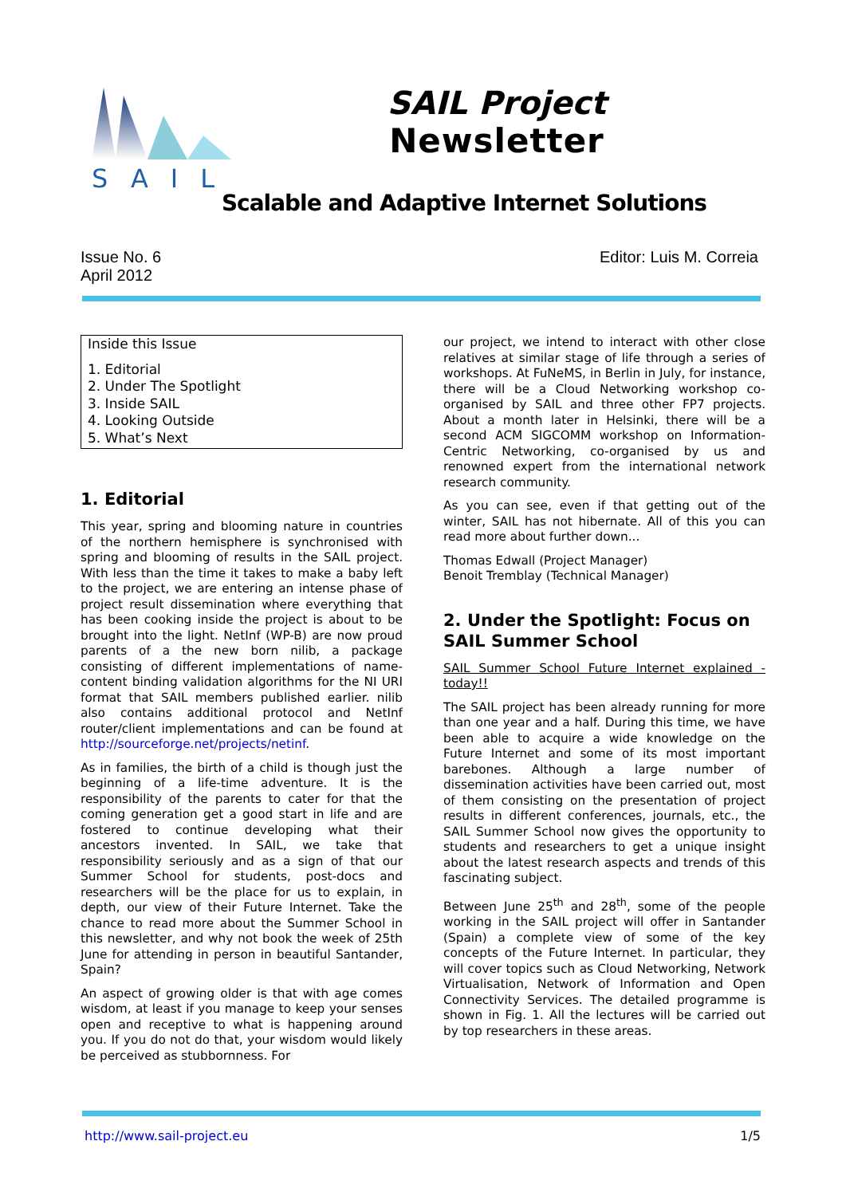SAIL
SAIL Project
Newsletter
Scalable and Adaptive Internet Solutions
Issue No. 6
April 2012
Editor: Luis M. Correia
Inside this Issue
1. Editorial
2. Under The Spotlight
3. Inside SAIL
4. Looking Outside
5. What’s Next
1. Editorial
This year, spring and blooming nature in countries of the northern hemisphere is synchronised with spring and blooming of results in the SAIL project. With less than the time it takes to make a baby left to the project, we are entering an intense phase of project result dissemination where everything that has been cooking inside the project is about to be brought into the light. NetInf (WP-B) are now proud parents of a the new born nilib, a package consisting of different implementations of name-content binding validation algorithms for the NI URI format that SAIL members published earlier. nilib also contains additional protocol and NetInf router/client implementations and can be found at http://sourceforge.net/projects/netinf.
As in families, the birth of a child is though just the beginning of a life-time adventure. It is the responsibility of the parents to cater for that the coming generation get a good start in life and are fostered to continue developing what their ancestors invented. In SAIL, we take that responsibility seriously and as a sign of that our Summer School for students, post-docs and researchers will be the place for us to explain, in depth, our view of their Future Internet. Take the chance to read more about the Summer School in this newsletter, and why not book the week of 25th June for attending in person in beautiful Santander, Spain?
An aspect of growing older is that with age comes wisdom, at least if you manage to keep your senses open and receptive to what is happening around you. If you do not do that, your wisdom would likely be perceived as stubbornness. For
our project, we intend to interact with other close relatives at similar stage of life through a series of workshops. At FuNeMS, in Berlin in July, for instance, there will be a Cloud Networking workshop co-organised by SAIL and three other FP7 projects. About a month later in Helsinki, there will be a second ACM SIGCOMM workshop on Information-Centric Networking, co-organised by us and renowned expert from the international network research community.
As you can see, even if that getting out of the winter, SAIL has not hibernate. All of this you can read more about further down...
Thomas Edwall (Project Manager)
Benoit Tremblay (Technical Manager)
2. Under the Spotlight: Focus on SAIL Summer School
SAIL Summer School Future Internet explained - today!!
The SAIL project has been already running for more than one year and a half. During this time, we have been able to acquire a wide knowledge on the Future Internet and some of its most important barebones. Although a large number of dissemination activities have been carried out, most of them consisting on the presentation of project results in different conferences, journals, etc., the SAIL Summer School now gives the opportunity to students and researchers to get a unique insight about the latest research aspects and trends of this fascinating subject.
Between June 25<sup>th</sup> and 28<sup>th</sup>, some of the people working in the SAIL project will offer in Santander (Spain) a complete view of some of the key concepts of the Future Internet. In particular, they will cover topics such as Cloud Networking, Network Virtualisation, Network of Information and Open Connectivity Services. The detailed programme is shown in Fig. 1. All the lectures will be carried out by top researchers in these areas.
http://www.sail-project.eu 1/5